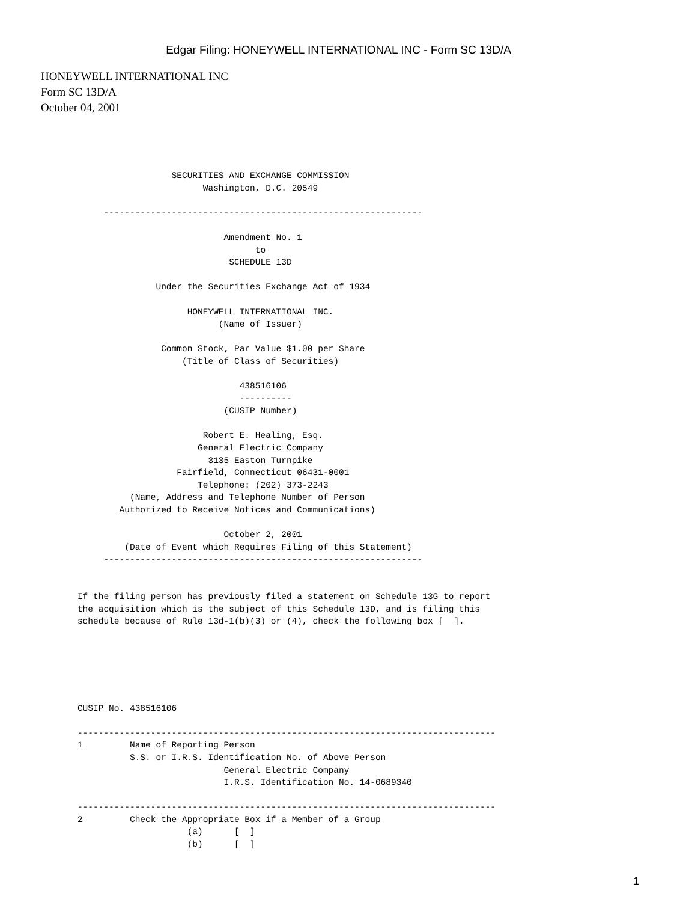Edgar Filing: HONEYWELL INTERNATIONAL INC - Form SC 13D/A
HONEYWELL INTERNATIONAL INC
Form SC 13D/A
October 04, 2001
                         SECURITIES AND EXCHANGE COMMISSION
                               Washington, D.C. 20549

            -------------------------------------------------------------

                                   Amendment No. 1
                                         to
                                    SCHEDULE 13D

                      Under the Securities Exchange Act of 1934

                            HONEYWELL INTERNATIONAL INC.
                                  (Name of Issuer)

                       Common Stock, Par Value $1.00 per Share
                           (Title of Class of Securities)

                                      438516106
                                      ----------
                                   (CUSIP Number)

                               Robert E. Healing, Esq.
                              General Electric Company
                                3135 Easton Turnpike
                          Fairfield, Connecticut 06431-0001
                              Telephone: (202) 373-2243
                 (Name, Address and Telephone Number of Person
               Authorized to Receive Notices and Communications)

                                   October 2, 2001
                (Date of Event which Requires Filing of this Statement)
            -------------------------------------------------------------


       If the filing person has previously filed a statement on Schedule 13G to report
       the acquisition which is the subject of this Schedule 13D, and is filing this
       schedule because of Rule 13d-1(b)(3) or (4), check the following box [  ].






       CUSIP No. 438516106

       --------------------------------------------------------------------------------
       1         Name of Reporting Person
                 S.S. or I.R.S. Identification No. of Above Person
                                   General Electric Company
                                   I.R.S. Identification No. 14-0689340

       --------------------------------------------------------------------------------
       2         Check the Appropriate Box if a Member of a Group
                            (a)      [  ]
                            (b)      [  ]
1